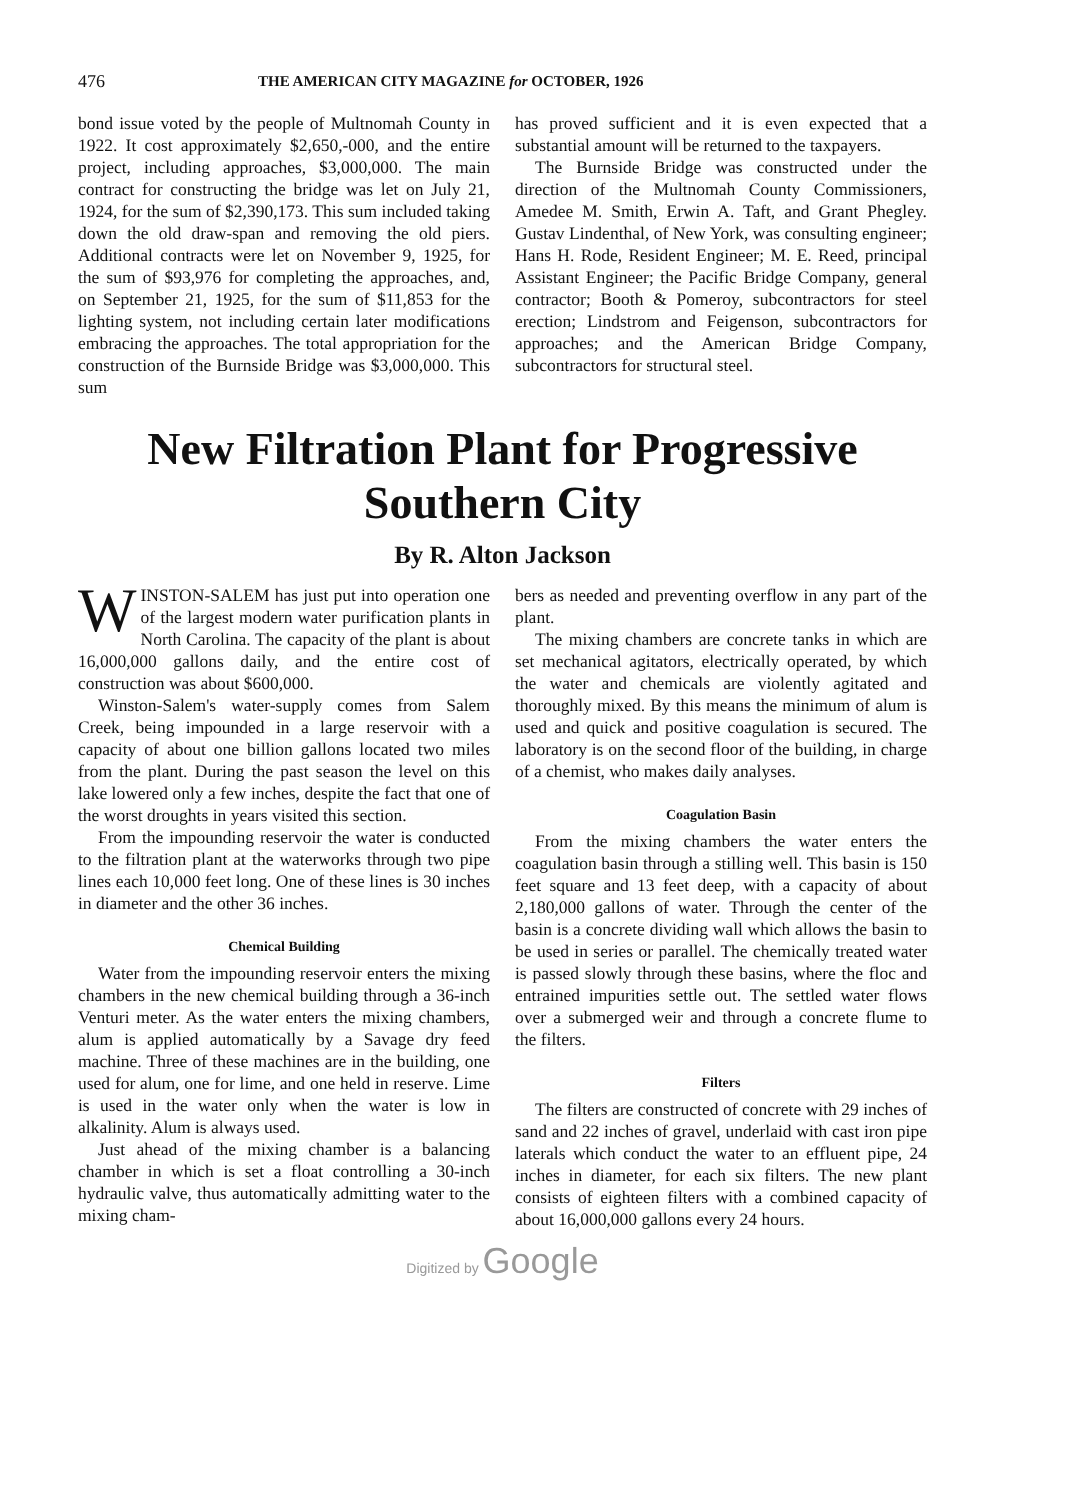476 THE AMERICAN CITY MAGAZINE for OCTOBER, 1926
bond issue voted by the people of Multnomah County in 1922. It cost approximately $2,650,-000, and the entire project, including approaches, $3,000,000. The main contract for constructing the bridge was let on July 21, 1924, for the sum of $2,390,173. This sum included taking down the old draw-span and removing the old piers. Additional contracts were let on November 9, 1925, for the sum of $93,976 for completing the approaches, and, on September 21, 1925, for the sum of $11,853 for the lighting system, not including certain later modifications embracing the approaches. The total appropriation for the construction of the Burnside Bridge was $3,000,000. This sum
has proved sufficient and it is even expected that a substantial amount will be returned to the taxpayers.
The Burnside Bridge was constructed under the direction of the Multnomah County Commissioners, Amedee M. Smith, Erwin A. Taft, and Grant Phegley. Gustav Lindenthal, of New York, was consulting engineer; Hans H. Rode, Resident Engineer; M. E. Reed, principal Assistant Engineer; the Pacific Bridge Company, general contractor; Booth & Pomeroy, subcontractors for steel erection; Lindstrom and Feigenson, subcontractors for approaches; and the American Bridge Company, subcontractors for structural steel.
New Filtration Plant for Progressive Southern City
By R. Alton Jackson
WINSTON-SALEM has just put into operation one of the largest modern water purification plants in North Carolina. The capacity of the plant is about 16,000,000 gallons daily, and the entire cost of construction was about $600,000.
Winston-Salem's water-supply comes from Salem Creek, being impounded in a large reservoir with a capacity of about one billion gallons located two miles from the plant. During the past season the level on this lake lowered only a few inches, despite the fact that one of the worst droughts in years visited this section.
From the impounding reservoir the water is conducted to the filtration plant at the waterworks through two pipe lines each 10,000 feet long. One of these lines is 30 inches in diameter and the other 36 inches.
Chemical Building
Water from the impounding reservoir enters the mixing chambers in the new chemical building through a 36-inch Venturi meter. As the water enters the mixing chambers, alum is applied automatically by a Savage dry feed machine. Three of these machines are in the building, one used for alum, one for lime, and one held in reserve. Lime is used in the water only when the water is low in alkalinity. Alum is always used.
Just ahead of the mixing chamber is a balancing chamber in which is set a float controlling a 30-inch hydraulic valve, thus automatically admitting water to the mixing cham-
bers as needed and preventing overflow in any part of the plant.
The mixing chambers are concrete tanks in which are set mechanical agitators, electrically operated, by which the water and chemicals are violently agitated and thoroughly mixed. By this means the minimum of alum is used and quick and positive coagulation is secured. The laboratory is on the second floor of the building, in charge of a chemist, who makes daily analyses.
Coagulation Basin
From the mixing chambers the water enters the coagulation basin through a stilling well. This basin is 150 feet square and 13 feet deep, with a capacity of about 2,180,000 gallons of water. Through the center of the basin is a concrete dividing wall which allows the basin to be used in series or parallel. The chemically treated water is passed slowly through these basins, where the floc and entrained impurities settle out. The settled water flows over a submerged weir and through a concrete flume to the filters.
Filters
The filters are constructed of concrete with 29 inches of sand and 22 inches of gravel, underlaid with cast iron pipe laterals which conduct the water to an effluent pipe, 24 inches in diameter, for each six filters. The new plant consists of eighteen filters with a combined capacity of about 16,000,000 gallons every 24 hours.
Digitized by Google